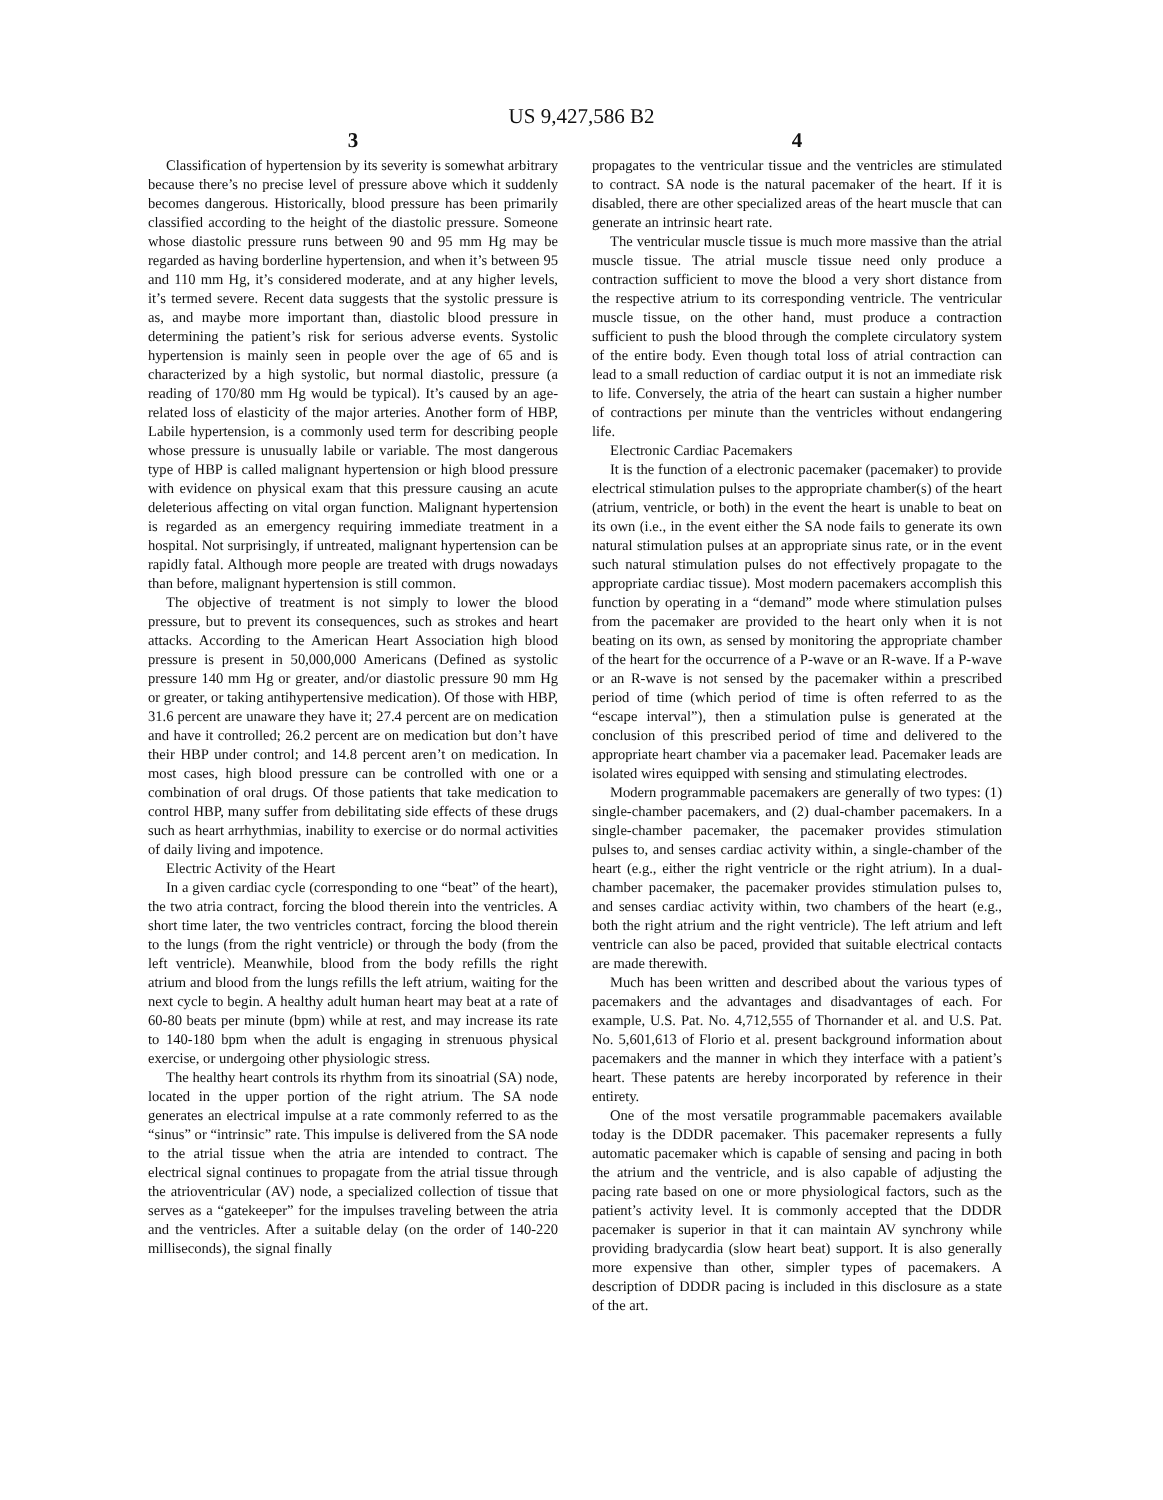US 9,427,586 B2
3
Classification of hypertension by its severity is somewhat arbitrary because there’s no precise level of pressure above which it suddenly becomes dangerous. Historically, blood pressure has been primarily classified according to the height of the diastolic pressure. Someone whose diastolic pressure runs between 90 and 95 mm Hg may be regarded as having borderline hypertension, and when it’s between 95 and 110 mm Hg, it’s considered moderate, and at any higher levels, it’s termed severe. Recent data suggests that the systolic pressure is as, and maybe more important than, diastolic blood pressure in determining the patient’s risk for serious adverse events. Systolic hypertension is mainly seen in people over the age of 65 and is characterized by a high systolic, but normal diastolic, pressure (a reading of 170/80 mm Hg would be typical). It’s caused by an age-related loss of elasticity of the major arteries. Another form of HBP, Labile hypertension, is a commonly used term for describing people whose pressure is unusually labile or variable. The most dangerous type of HBP is called malignant hypertension or high blood pressure with evidence on physical exam that this pressure causing an acute deleterious affecting on vital organ function. Malignant hypertension is regarded as an emergency requiring immediate treatment in a hospital. Not surprisingly, if untreated, malignant hypertension can be rapidly fatal. Although more people are treated with drugs nowadays than before, malignant hypertension is still common.
The objective of treatment is not simply to lower the blood pressure, but to prevent its consequences, such as strokes and heart attacks. According to the American Heart Association high blood pressure is present in 50,000,000 Americans (Defined as systolic pressure 140 mm Hg or greater, and/or diastolic pressure 90 mm Hg or greater, or taking antihypertensive medication). Of those with HBP, 31.6 percent are unaware they have it; 27.4 percent are on medication and have it controlled; 26.2 percent are on medication but don’t have their HBP under control; and 14.8 percent aren’t on medication. In most cases, high blood pressure can be controlled with one or a combination of oral drugs. Of those patients that take medication to control HBP, many suffer from debilitating side effects of these drugs such as heart arrhythmias, inability to exercise or do normal activities of daily living and impotence.
Electric Activity of the Heart
In a given cardiac cycle (corresponding to one “beat” of the heart), the two atria contract, forcing the blood therein into the ventricles. A short time later, the two ventricles contract, forcing the blood therein to the lungs (from the right ventricle) or through the body (from the left ventricle). Meanwhile, blood from the body refills the right atrium and blood from the lungs refills the left atrium, waiting for the next cycle to begin. A healthy adult human heart may beat at a rate of 60-80 beats per minute (bpm) while at rest, and may increase its rate to 140-180 bpm when the adult is engaging in strenuous physical exercise, or undergoing other physiologic stress.
The healthy heart controls its rhythm from its sinoatrial (SA) node, located in the upper portion of the right atrium. The SA node generates an electrical impulse at a rate commonly referred to as the “sinus” or “intrinsic” rate. This impulse is delivered from the SA node to the atrial tissue when the atria are intended to contract. The electrical signal continues to propagate from the atrial tissue through the atrioventricular (AV) node, a specialized collection of tissue that serves as a “gatekeeper” for the impulses traveling between the atria and the ventricles. After a suitable delay (on the order of 140-220 milliseconds), the signal finally
4
propagates to the ventricular tissue and the ventricles are stimulated to contract. SA node is the natural pacemaker of the heart. If it is disabled, there are other specialized areas of the heart muscle that can generate an intrinsic heart rate.
The ventricular muscle tissue is much more massive than the atrial muscle tissue. The atrial muscle tissue need only produce a contraction sufficient to move the blood a very short distance from the respective atrium to its corresponding ventricle. The ventricular muscle tissue, on the other hand, must produce a contraction sufficient to push the blood through the complete circulatory system of the entire body. Even though total loss of atrial contraction can lead to a small reduction of cardiac output it is not an immediate risk to life. Conversely, the atria of the heart can sustain a higher number of contractions per minute than the ventricles without endangering life.
Electronic Cardiac Pacemakers
It is the function of a electronic pacemaker (pacemaker) to provide electrical stimulation pulses to the appropriate chamber(s) of the heart (atrium, ventricle, or both) in the event the heart is unable to beat on its own (i.e., in the event either the SA node fails to generate its own natural stimulation pulses at an appropriate sinus rate, or in the event such natural stimulation pulses do not effectively propagate to the appropriate cardiac tissue). Most modern pacemakers accomplish this function by operating in a “demand” mode where stimulation pulses from the pacemaker are provided to the heart only when it is not beating on its own, as sensed by monitoring the appropriate chamber of the heart for the occurrence of a P-wave or an R-wave. If a P-wave or an R-wave is not sensed by the pacemaker within a prescribed period of time (which period of time is often referred to as the “escape interval”), then a stimulation pulse is generated at the conclusion of this prescribed period of time and delivered to the appropriate heart chamber via a pacemaker lead. Pacemaker leads are isolated wires equipped with sensing and stimulating electrodes.
Modern programmable pacemakers are generally of two types: (1) single-chamber pacemakers, and (2) dual-chamber pacemakers. In a single-chamber pacemaker, the pacemaker provides stimulation pulses to, and senses cardiac activity within, a single-chamber of the heart (e.g., either the right ventricle or the right atrium). In a dual-chamber pacemaker, the pacemaker provides stimulation pulses to, and senses cardiac activity within, two chambers of the heart (e.g., both the right atrium and the right ventricle). The left atrium and left ventricle can also be paced, provided that suitable electrical contacts are made therewith.
Much has been written and described about the various types of pacemakers and the advantages and disadvantages of each. For example, U.S. Pat. No. 4,712,555 of Thornander et al. and U.S. Pat. No. 5,601,613 of Florio et al. present background information about pacemakers and the manner in which they interface with a patient’s heart. These patents are hereby incorporated by reference in their entirety.
One of the most versatile programmable pacemakers available today is the DDDR pacemaker. This pacemaker represents a fully automatic pacemaker which is capable of sensing and pacing in both the atrium and the ventricle, and is also capable of adjusting the pacing rate based on one or more physiological factors, such as the patient’s activity level. It is commonly accepted that the DDDR pacemaker is superior in that it can maintain AV synchrony while providing bradycardia (slow heart beat) support. It is also generally more expensive than other, simpler types of pacemakers. A description of DDDR pacing is included in this disclosure as a state of the art.